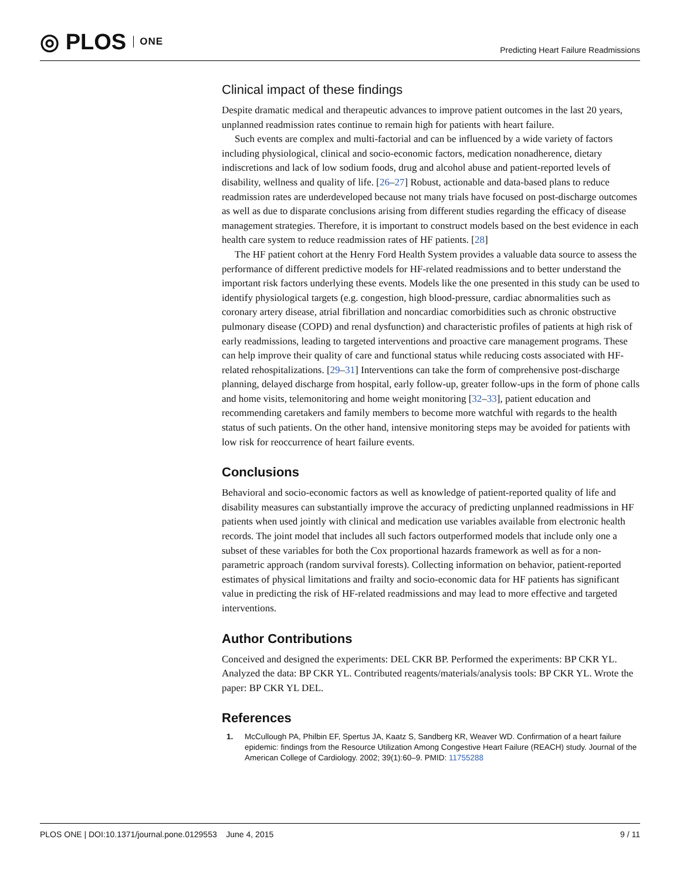◎ PLOS ONE
Predicting Heart Failure Readmissions
Clinical impact of these findings
Despite dramatic medical and therapeutic advances to improve patient outcomes in the last 20 years, unplanned readmission rates continue to remain high for patients with heart failure.
Such events are complex and multi-factorial and can be influenced by a wide variety of factors including physiological, clinical and socio-economic factors, medication nonadherence, dietary indiscretions and lack of low sodium foods, drug and alcohol abuse and patient-reported levels of disability, wellness and quality of life. [26–27] Robust, actionable and data-based plans to reduce readmission rates are underdeveloped because not many trials have focused on post-discharge outcomes as well as due to disparate conclusions arising from different studies regarding the efficacy of disease management strategies. Therefore, it is important to construct models based on the best evidence in each health care system to reduce readmission rates of HF patients. [28]
The HF patient cohort at the Henry Ford Health System provides a valuable data source to assess the performance of different predictive models for HF-related readmissions and to better understand the important risk factors underlying these events. Models like the one presented in this study can be used to identify physiological targets (e.g. congestion, high blood-pressure, cardiac abnormalities such as coronary artery disease, atrial fibrillation and noncardiac comorbidities such as chronic obstructive pulmonary disease (COPD) and renal dysfunction) and characteristic profiles of patients at high risk of early readmissions, leading to targeted interventions and proactive care management programs. These can help improve their quality of care and functional status while reducing costs associated with HF-related rehospitalizations. [29–31] Interventions can take the form of comprehensive post-discharge planning, delayed discharge from hospital, early follow-up, greater follow-ups in the form of phone calls and home visits, telemonitoring and home weight monitoring [32–33], patient education and recommending caretakers and family members to become more watchful with regards to the health status of such patients. On the other hand, intensive monitoring steps may be avoided for patients with low risk for reoccurrence of heart failure events.
Conclusions
Behavioral and socio-economic factors as well as knowledge of patient-reported quality of life and disability measures can substantially improve the accuracy of predicting unplanned readmissions in HF patients when used jointly with clinical and medication use variables available from electronic health records. The joint model that includes all such factors outperformed models that include only one a subset of these variables for both the Cox proportional hazards framework as well as for a non-parametric approach (random survival forests). Collecting information on behavior, patient-reported estimates of physical limitations and frailty and socio-economic data for HF patients has significant value in predicting the risk of HF-related readmissions and may lead to more effective and targeted interventions.
Author Contributions
Conceived and designed the experiments: DEL CKR BP. Performed the experiments: BP CKR YL. Analyzed the data: BP CKR YL. Contributed reagents/materials/analysis tools: BP CKR YL. Wrote the paper: BP CKR YL DEL.
References
1. McCullough PA, Philbin EF, Spertus JA, Kaatz S, Sandberg KR, Weaver WD. Confirmation of a heart failure epidemic: findings from the Resource Utilization Among Congestive Heart Failure (REACH) study. Journal of the American College of Cardiology. 2002; 39(1):60–9. PMID: 11755288
PLOS ONE | DOI:10.1371/journal.pone.0129553 June 4, 2015 9 / 11